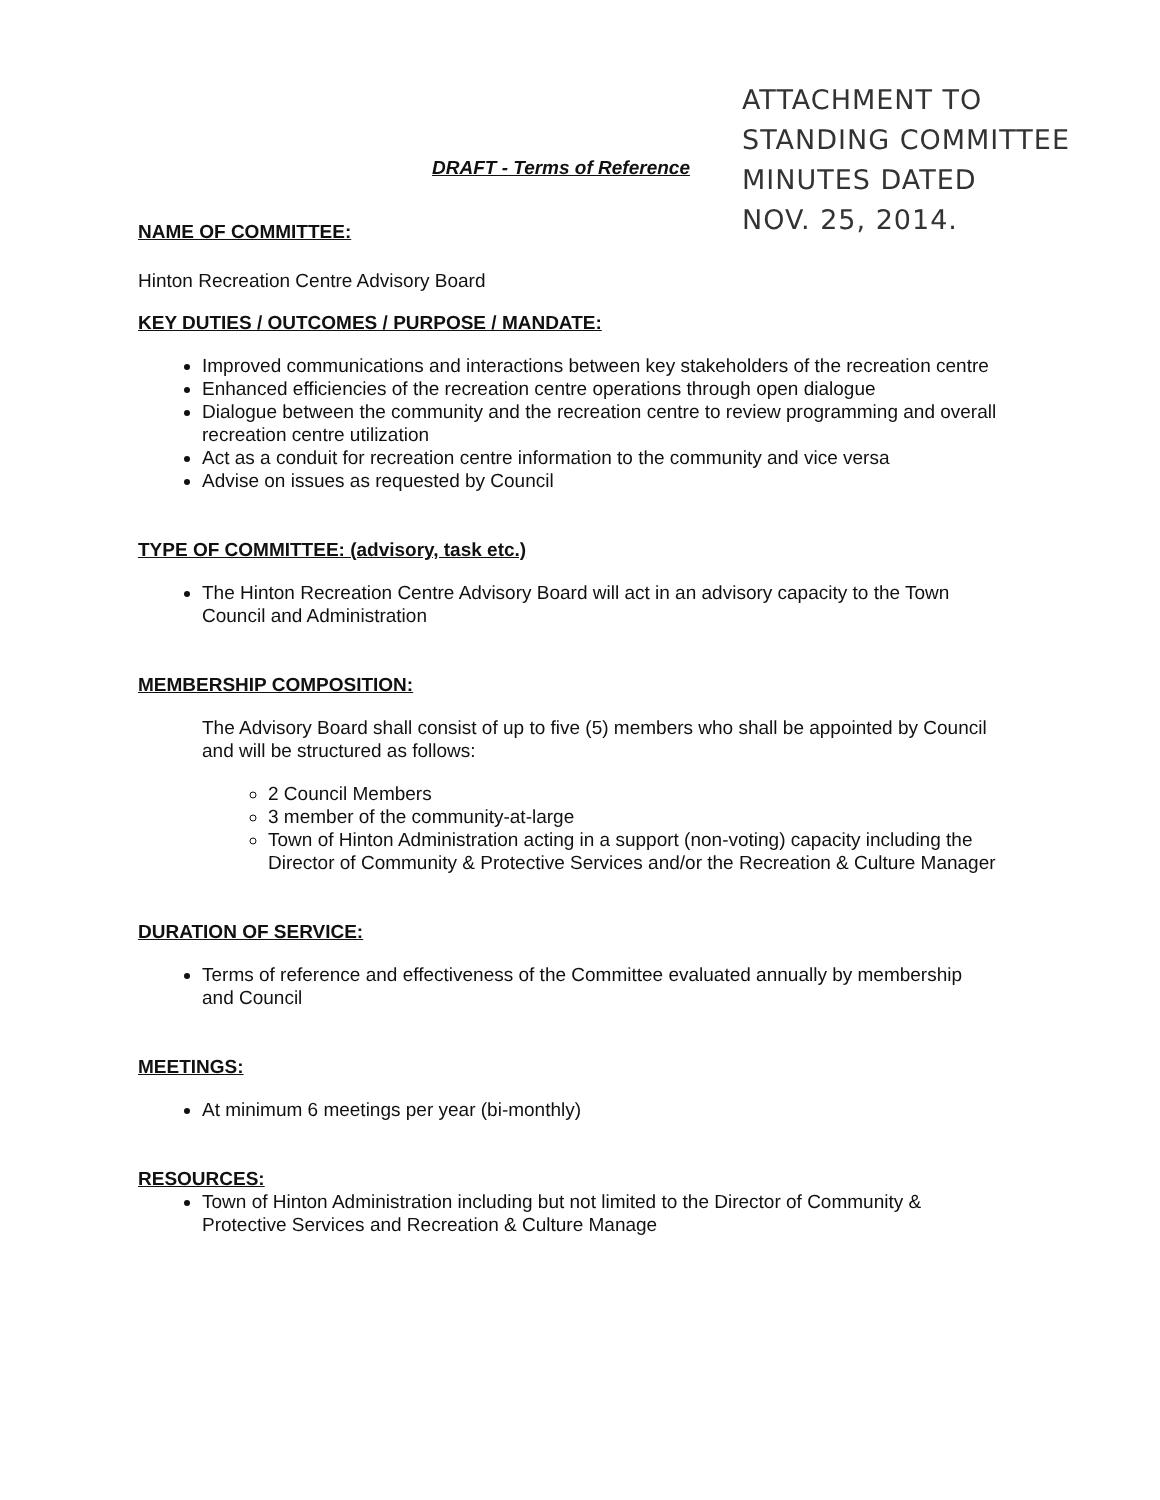DRAFT - Terms of Reference
ATTACHMENT TO
STANDING COMMITTEE
MINUTES DATED
NOV. 25, 2014.
NAME OF COMMITTEE:
Hinton Recreation Centre Advisory Board
KEY DUTIES / OUTCOMES / PURPOSE / MANDATE:
Improved communications and interactions between key stakeholders of the recreation centre
Enhanced efficiencies of the recreation centre operations through open dialogue
Dialogue between the community and the recreation centre to review programming and overall recreation centre utilization
Act as a conduit for recreation centre information to the community and vice versa
Advise on issues as requested by Council
TYPE OF COMMITTEE: (advisory, task etc.)
The Hinton Recreation Centre Advisory Board will act in an advisory capacity to the Town Council and Administration
MEMBERSHIP COMPOSITION:
The Advisory Board shall consist of up to five (5) members who shall be appointed by Council and will be structured as follows:
2 Council Members
3 member of the community-at-large
Town of Hinton Administration acting in a support (non-voting) capacity including the Director of Community & Protective Services and/or the Recreation & Culture Manager
DURATION OF SERVICE:
Terms of reference and effectiveness of the Committee evaluated annually by membership and Council
MEETINGS:
At minimum 6 meetings per year (bi-monthly)
RESOURCES:
Town of Hinton Administration including but not limited to the Director of Community & Protective Services and Recreation & Culture Manage